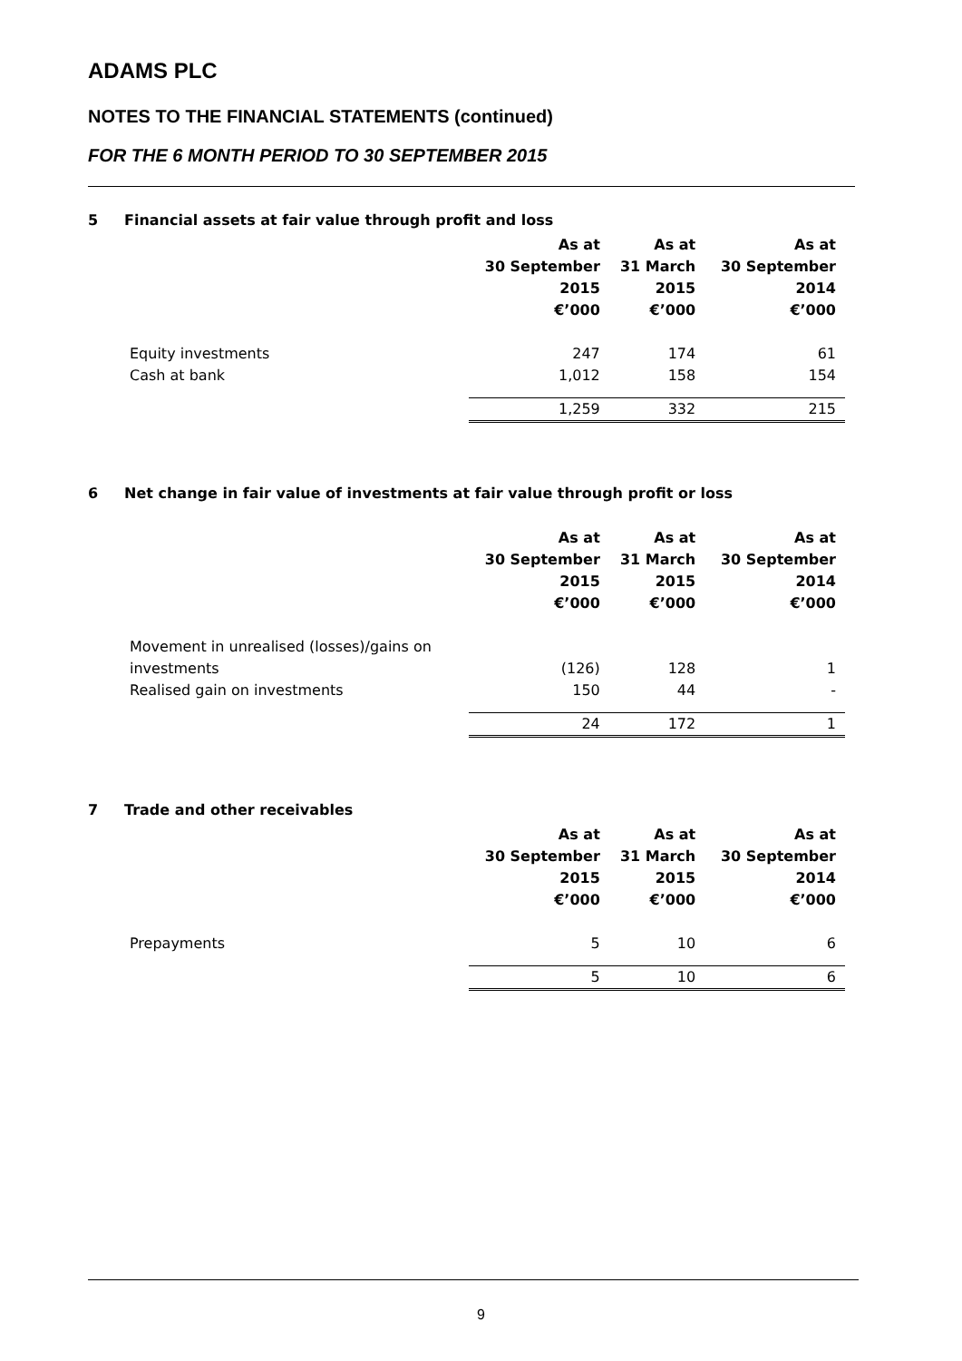ADAMS PLC
NOTES TO THE FINANCIAL STATEMENTS (continued)
FOR THE 6 MONTH PERIOD TO 30 SEPTEMBER 2015
5 Financial assets at fair value through profit and loss
| | As at 30 September 2015 €’000 | As at 31 March 2015 €’000 | As at 30 September 2014 €’000 |
| --- | --- | --- | --- |
| Equity investments | 247 | 174 | 61 |
| Cash at bank | 1,012 | 158 | 154 |
| | 1,259 | 332 | 215 |
6 Net change in fair value of investments at fair value through profit or loss
| | As at 30 September 2015 €’000 | As at 31 March 2015 €’000 | As at 30 September 2014 €’000 |
| --- | --- | --- | --- |
| Movement in unrealised (losses)/gains on investments | (126) | 128 | 1 |
| Realised gain on investments | 150 | 44 | - |
| | 24 | 172 | 1 |
7 Trade and other receivables
| | As at 30 September 2015 €’000 | As at 31 March 2015 €’000 | As at 30 September 2014 €’000 |
| --- | --- | --- | --- |
| Prepayments | 5 | 10 | 6 |
| | 5 | 10 | 6 |
9